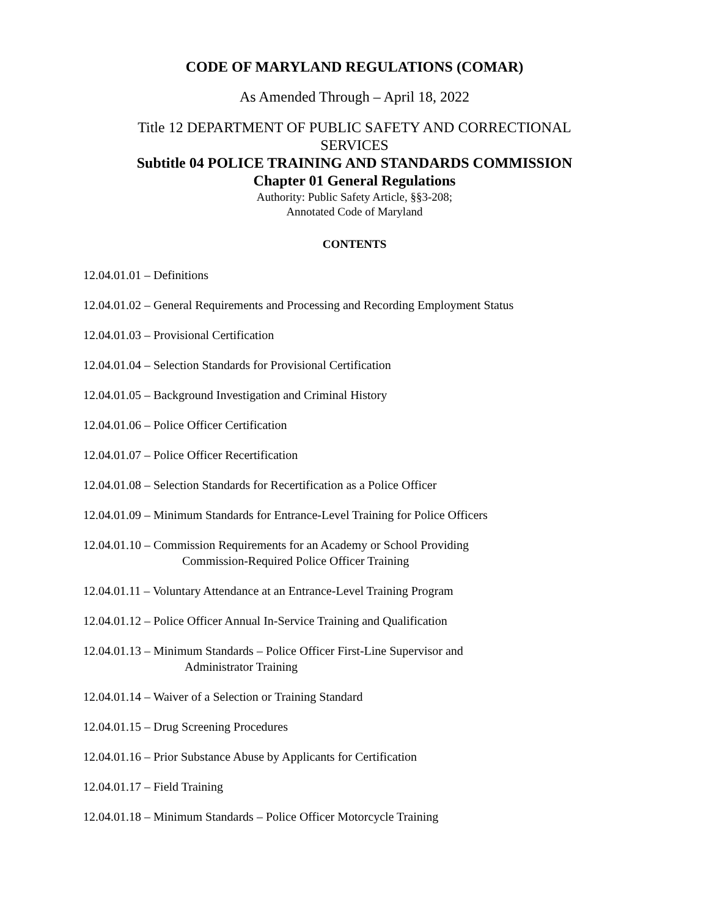CODE OF MARYLAND REGULATIONS (COMAR)
As Amended Through – April 18, 2022
Title 12 DEPARTMENT OF PUBLIC SAFETY AND CORRECTIONAL SERVICES
Subtitle 04 POLICE TRAINING AND STANDARDS COMMISSION
Chapter 01 General Regulations
Authority: Public Safety Article, §§3-208;
Annotated Code of Maryland
CONTENTS
12.04.01.01 – Definitions
12.04.01.02 – General Requirements and Processing and Recording Employment Status
12.04.01.03 – Provisional Certification
12.04.01.04 – Selection Standards for Provisional Certification
12.04.01.05 – Background Investigation and Criminal History
12.04.01.06 – Police Officer Certification
12.04.01.07 – Police Officer Recertification
12.04.01.08 – Selection Standards for Recertification as a Police Officer
12.04.01.09 – Minimum Standards for Entrance-Level Training for Police Officers
12.04.01.10 – Commission Requirements for an Academy or School Providing
Commission-Required Police Officer Training
12.04.01.11 – Voluntary Attendance at an Entrance-Level Training Program
12.04.01.12 – Police Officer Annual In-Service Training and Qualification
12.04.01.13 – Minimum Standards – Police Officer First-Line Supervisor and
Administrator Training
12.04.01.14 – Waiver of a Selection or Training Standard
12.04.01.15 – Drug Screening Procedures
12.04.01.16 – Prior Substance Abuse by Applicants for Certification
12.04.01.17 – Field Training
12.04.01.18 – Minimum Standards – Police Officer Motorcycle Training